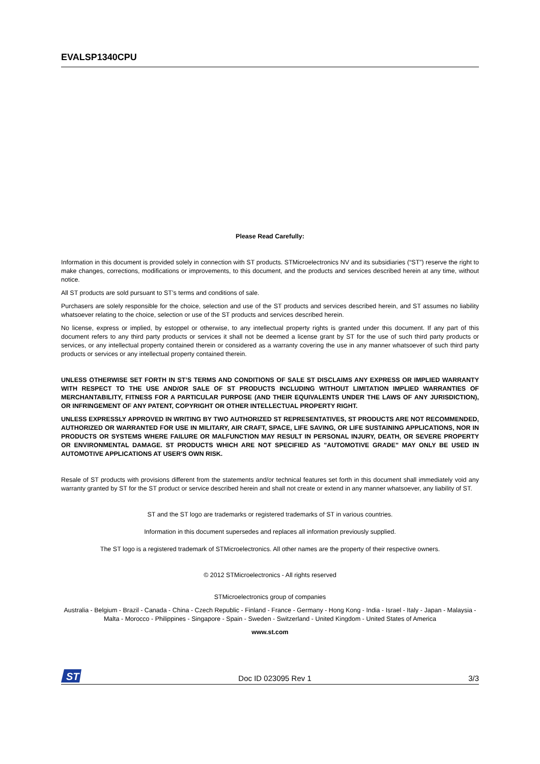EVALSP1340CPU
Please Read Carefully:
Information in this document is provided solely in connection with ST products. STMicroelectronics NV and its subsidiaries (“ST”) reserve the right to make changes, corrections, modifications or improvements, to this document, and the products and services described herein at any time, without notice.
All ST products are sold pursuant to ST’s terms and conditions of sale.
Purchasers are solely responsible for the choice, selection and use of the ST products and services described herein, and ST assumes no liability whatsoever relating to the choice, selection or use of the ST products and services described herein.
No license, express or implied, by estoppel or otherwise, to any intellectual property rights is granted under this document. If any part of this document refers to any third party products or services it shall not be deemed a license grant by ST for the use of such third party products or services, or any intellectual property contained therein or considered as a warranty covering the use in any manner whatsoever of such third party products or services or any intellectual property contained therein.
UNLESS OTHERWISE SET FORTH IN ST’S TERMS AND CONDITIONS OF SALE ST DISCLAIMS ANY EXPRESS OR IMPLIED WARRANTY WITH RESPECT TO THE USE AND/OR SALE OF ST PRODUCTS INCLUDING WITHOUT LIMITATION IMPLIED WARRANTIES OF MERCHANTABILITY, FITNESS FOR A PARTICULAR PURPOSE (AND THEIR EQUIVALENTS UNDER THE LAWS OF ANY JURISDICTION), OR INFRINGEMENT OF ANY PATENT, COPYRIGHT OR OTHER INTELLECTUAL PROPERTY RIGHT.
UNLESS EXPRESSLY APPROVED IN WRITING BY TWO AUTHORIZED ST REPRESENTATIVES, ST PRODUCTS ARE NOT RECOMMENDED, AUTHORIZED OR WARRANTED FOR USE IN MILITARY, AIR CRAFT, SPACE, LIFE SAVING, OR LIFE SUSTAINING APPLICATIONS, NOR IN PRODUCTS OR SYSTEMS WHERE FAILURE OR MALFUNCTION MAY RESULT IN PERSONAL INJURY, DEATH, OR SEVERE PROPERTY OR ENVIRONMENTAL DAMAGE. ST PRODUCTS WHICH ARE NOT SPECIFIED AS "AUTOMOTIVE GRADE" MAY ONLY BE USED IN AUTOMOTIVE APPLICATIONS AT USER'S OWN RISK.
Resale of ST products with provisions different from the statements and/or technical features set forth in this document shall immediately void any warranty granted by ST for the ST product or service described herein and shall not create or extend in any manner whatsoever, any liability of ST.
ST and the ST logo are trademarks or registered trademarks of ST in various countries.
Information in this document supersedes and replaces all information previously supplied.
The ST logo is a registered trademark of STMicroelectronics. All other names are the property of their respective owners.
© 2012 STMicroelectronics - All rights reserved
STMicroelectronics group of companies
Australia - Belgium - Brazil - Canada - China - Czech Republic - Finland - France - Germany - Hong Kong - India - Israel - Italy - Japan - Malaysia - Malta - Morocco - Philippines - Singapore - Spain - Sweden - Switzerland - United Kingdom - United States of America
www.st.com
ST
Doc ID 023095 Rev 1 3/3